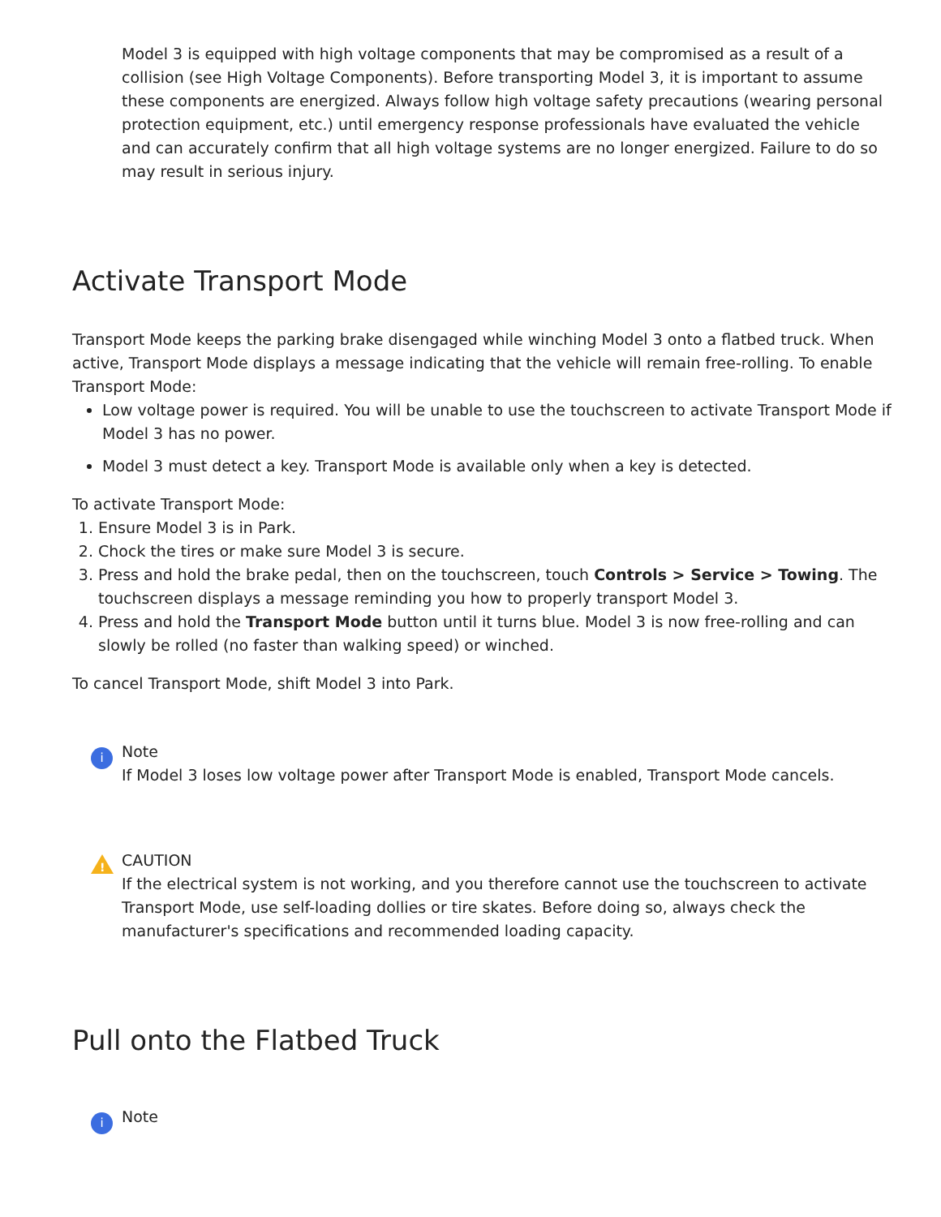Model 3 is equipped with high voltage components that may be compromised as a result of a collision (see High Voltage Components). Before transporting Model 3, it is important to assume these components are energized. Always follow high voltage safety precautions (wearing personal protection equipment, etc.) until emergency response professionals have evaluated the vehicle and can accurately confirm that all high voltage systems are no longer energized. Failure to do so may result in serious injury.
Activate Transport Mode
Transport Mode keeps the parking brake disengaged while winching Model 3 onto a flatbed truck. When active, Transport Mode displays a message indicating that the vehicle will remain free-rolling. To enable Transport Mode:
Low voltage power is required. You will be unable to use the touchscreen to activate Transport Mode if Model 3 has no power.
Model 3 must detect a key. Transport Mode is available only when a key is detected.
To activate Transport Mode:
1. Ensure Model 3 is in Park.
2. Chock the tires or make sure Model 3 is secure.
3. Press and hold the brake pedal, then on the touchscreen, touch Controls > Service > Towing. The touchscreen displays a message reminding you how to properly transport Model 3.
4. Press and hold the Transport Mode button until it turns blue. Model 3 is now free-rolling and can slowly be rolled (no faster than walking speed) or winched.
To cancel Transport Mode, shift Model 3 into Park.
i
Note
If Model 3 loses low voltage power after Transport Mode is enabled, Transport Mode cancels.
!
CAUTION
If the electrical system is not working, and you therefore cannot use the touchscreen to activate Transport Mode, use self-loading dollies or tire skates. Before doing so, always check the manufacturer's specifications and recommended loading capacity.
Pull onto the Flatbed Truck
i
Note